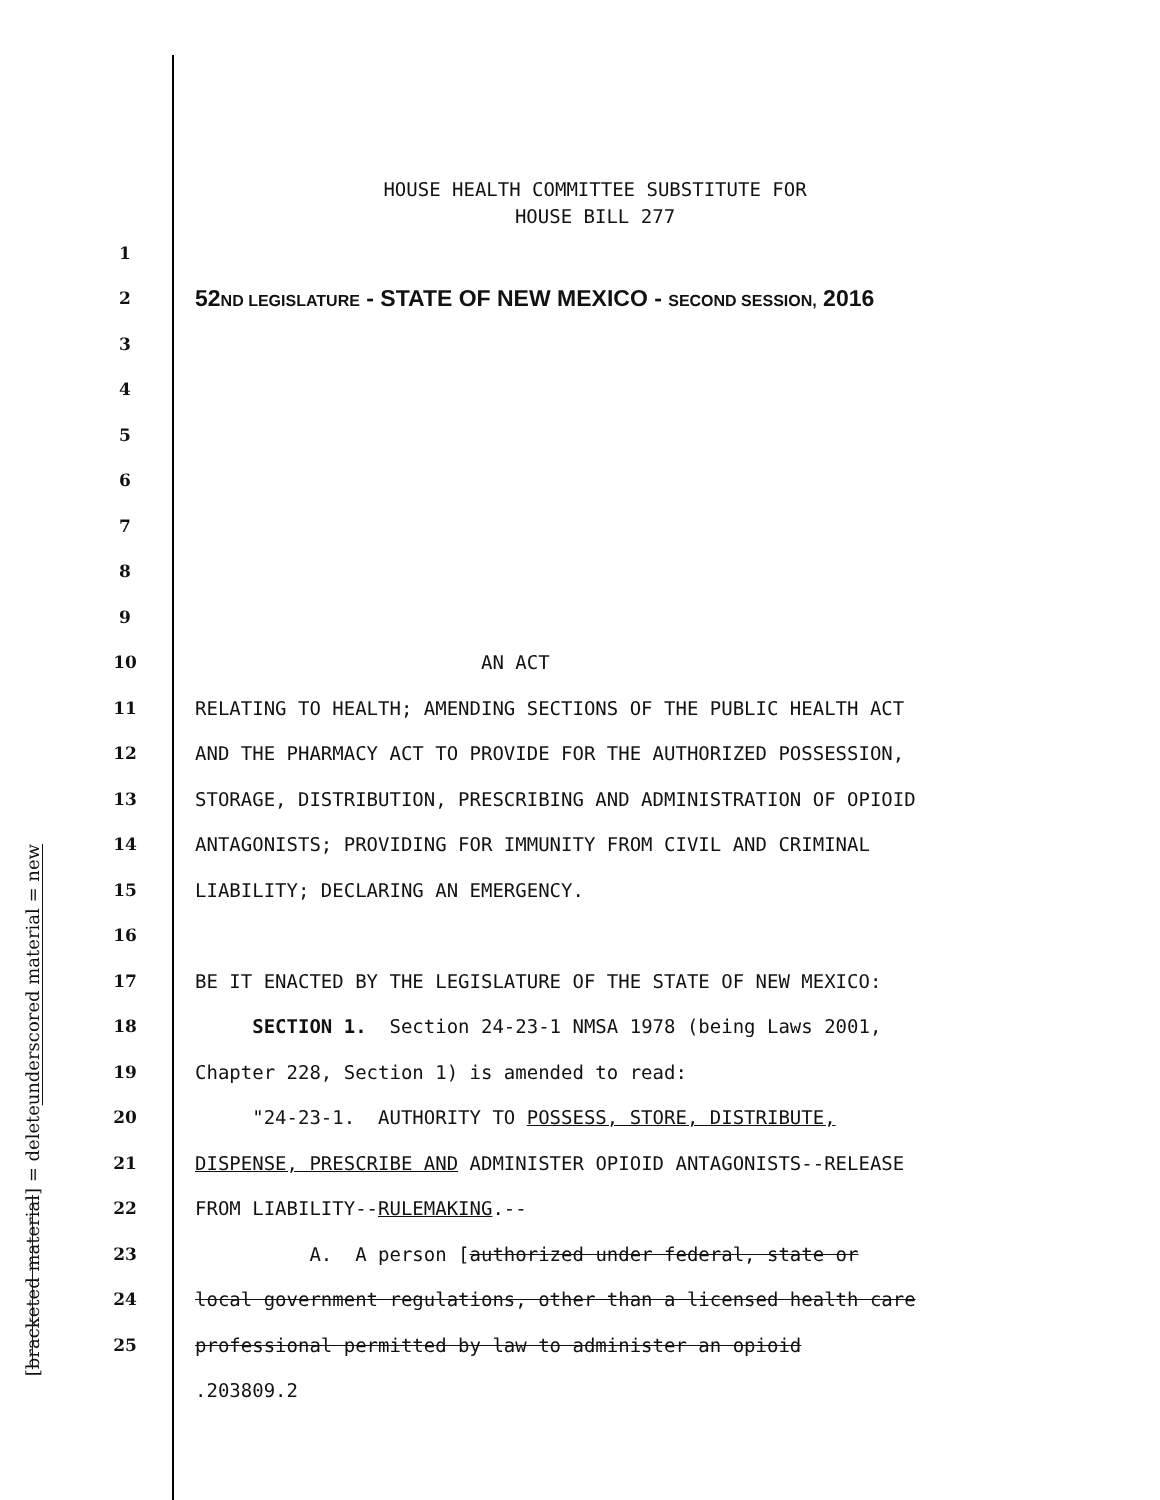underscored material = new
[bracketed material] = delete
HOUSE HEALTH COMMITTEE SUBSTITUTE FOR
HOUSE BILL 277
1
2 52ND LEGISLATURE - STATE OF NEW MEXICO - SECOND SESSION, 2016
3
4
5
6
7
8
9
10 AN ACT
11 RELATING TO HEALTH; AMENDING SECTIONS OF THE PUBLIC HEALTH ACT
12 AND THE PHARMACY ACT TO PROVIDE FOR THE AUTHORIZED POSSESSION,
13 STORAGE, DISTRIBUTION, PRESCRIBING AND ADMINISTRATION OF OPIOID
14 ANTAGONISTS; PROVIDING FOR IMMUNITY FROM CIVIL AND CRIMINAL
15 LIABILITY; DECLARING AN EMERGENCY.
16
17 BE IT ENACTED BY THE LEGISLATURE OF THE STATE OF NEW MEXICO:
18 SECTION 1. Section 24-23-1 NMSA 1978 (being Laws 2001,
19 Chapter 228, Section 1) is amended to read:
20 "24-23-1. AUTHORITY TO POSSESS, STORE, DISTRIBUTE,
21 DISPENSE, PRESCRIBE AND ADMINISTER OPIOID ANTAGONISTS--RELEASE
22 FROM LIABILITY--RULEMAKING.--
23 A. A person [authorized under federal, state or
24 local government regulations, other than a licensed health care
25 professional permitted by law to administer an opioid
.203809.2